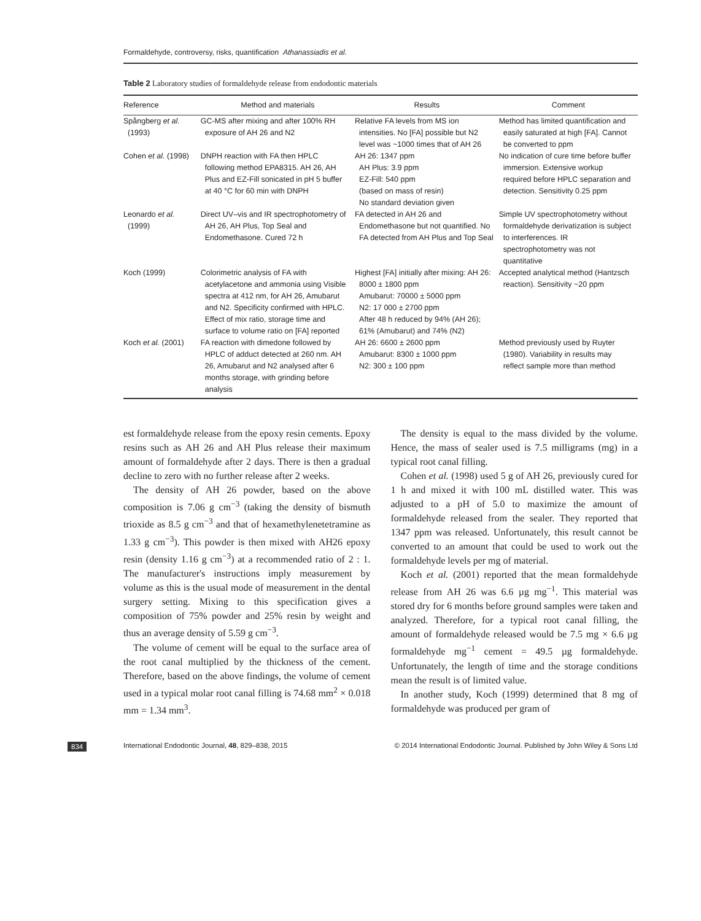Formaldehyde, controversy, risks, quantification Athanassiadis et al.
Table 2 Laboratory studies of formaldehyde release from endodontic materials
| Reference | Method and materials | Results | Comment |
| --- | --- | --- | --- |
| Spångberg et al. (1993) | GC-MS after mixing and after 100% RH exposure of AH 26 and N2 | Relative FA levels from MS ion intensities. No [FA] possible but N2 level was ~1000 times that of AH 26 | Method has limited quantification and easily saturated at high [FA]. Cannot be converted to ppm |
| Cohen et al. (1998) | DNPH reaction with FA then HPLC following method EPA8315. AH 26, AH Plus and EZ-Fill sonicated in pH 5 buffer at 40 °C for 60 min with DNPH | AH 26: 1347 ppm AH Plus: 3.9 ppm EZ-Fill: 540 ppm (based on mass of resin) No standard deviation given | No indication of cure time before buffer immersion. Extensive workup required before HPLC separation and detection. Sensitivity 0.25 ppm |
| Leonardo et al. (1999) | Direct UV–vis and IR spectrophotometry of AH 26, AH Plus, Top Seal and Endomethasone. Cured 72 h | FA detected in AH 26 and Endomethasone but not quantified. No FA detected from AH Plus and Top Seal | Simple UV spectrophotometry without formaldehyde derivatization is subject to interferences. IR spectrophotometry was not quantitative |
| Koch (1999) | Colorimetric analysis of FA with acetylacetone and ammonia using Visible spectra at 412 nm, for AH 26, Amubarut and N2. Specificity confirmed with HPLC. Effect of mix ratio, storage time and surface to volume ratio on [FA] reported | Highest [FA] initially after mixing: AH 26: 8000 ± 1800 ppm Amubarut: 70000 ± 5000 ppm N2: 17 000 ± 2700 ppm After 48 h reduced by 94% (AH 26); 61% (Amubarut) and 74% (N2) | Accepted analytical method (Hantzsch reaction). Sensitivity ~20 ppm |
| Koch et al. (2001) | FA reaction with dimedone followed by HPLC of adduct detected at 260 nm. AH 26, Amubarut and N2 analysed after 6 months storage, with grinding before analysis | AH 26: 6600 ± 2600 ppm Amubarut: 8300 ± 1000 ppm N2: 300 ± 100 ppm | Method previously used by Ruyter (1980). Variability in results may reflect sample more than method |
est formaldehyde release from the epoxy resin cements. Epoxy resins such as AH 26 and AH Plus release their maximum amount of formaldehyde after 2 days. There is then a gradual decline to zero with no further release after 2 weeks.
The density of AH 26 powder, based on the above composition is 7.06 g cm<sup>−3</sup> (taking the density of bismuth trioxide as 8.5 g cm<sup>−3</sup> and that of hexamethylenetetramine as 1.33 g cm<sup>−3</sup>). This powder is then mixed with AH26 epoxy resin (density 1.16 g cm<sup>−3</sup>) at a recommended ratio of 2 : 1. The manufacturer's instructions imply measurement by volume as this is the usual mode of measurement in the dental surgery setting. Mixing to this specification gives a composition of 75% powder and 25% resin by weight and thus an average density of 5.59 g cm<sup>−3</sup>.
The volume of cement will be equal to the surface area of the root canal multiplied by the thickness of the cement. Therefore, based on the above findings, the volume of cement used in a typical molar root canal filling is 74.68 mm<sup>2</sup> × 0.018 mm = 1.34 mm<sup>3</sup>.
The density is equal to the mass divided by the volume. Hence, the mass of sealer used is 7.5 milligrams (mg) in a typical root canal filling.
Cohen et al. (1998) used 5 g of AH 26, previously cured for 1 h and mixed it with 100 mL distilled water. This was adjusted to a pH of 5.0 to maximize the amount of formaldehyde released from the sealer. They reported that 1347 ppm was released. Unfortunately, this result cannot be converted to an amount that could be used to work out the formaldehyde levels per mg of material.
Koch et al. (2001) reported that the mean formaldehyde release from AH 26 was 6.6 µg mg<sup>−1</sup>. This material was stored dry for 6 months before ground samples were taken and analyzed. Therefore, for a typical root canal filling, the amount of formaldehyde released would be 7.5 mg × 6.6 µg formaldehyde mg<sup>−1</sup> cement = 49.5 µg formaldehyde. Unfortunately, the length of time and the storage conditions mean the result is of limited value.
In another study, Koch (1999) determined that 8 mg of formaldehyde was produced per gram of
834 International Endodontic Journal, 48, 829–838, 2015 © 2014 International Endodontic Journal. Published by John Wiley & Sons Ltd